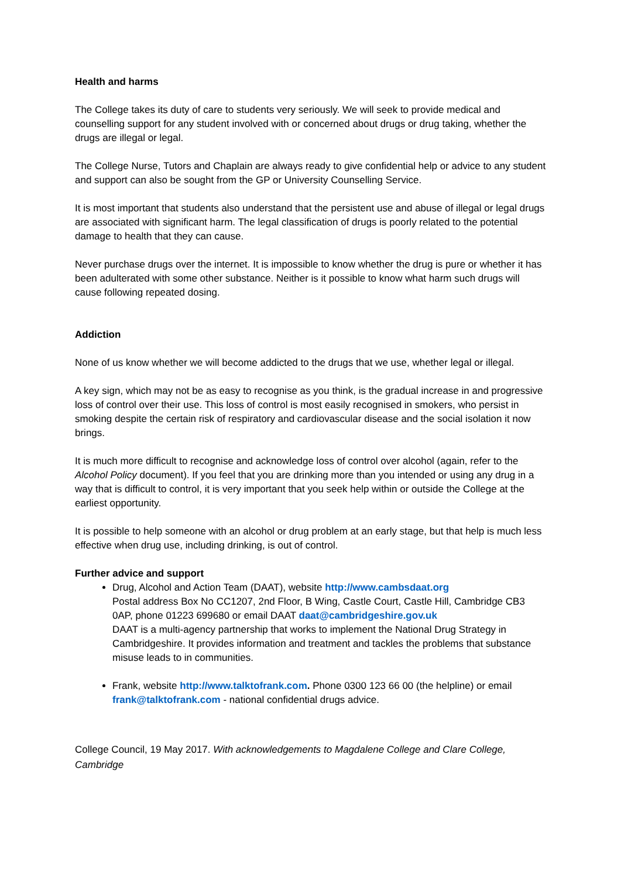Health and harms
The College takes its duty of care to students very seriously. We will seek to provide medical and counselling support for any student involved with or concerned about drugs or drug taking, whether the drugs are illegal or legal.
The College Nurse, Tutors and Chaplain are always ready to give confidential help or advice to any student and support can also be sought from the GP or University Counselling Service.
It is most important that students also understand that the persistent use and abuse of illegal or legal drugs are associated with significant harm. The legal classification of drugs is poorly related to the potential damage to health that they can cause.
Never purchase drugs over the internet. It is impossible to know whether the drug is pure or whether it has been adulterated with some other substance. Neither is it possible to know what harm such drugs will cause following repeated dosing.
Addiction
None of us know whether we will become addicted to the drugs that we use, whether legal or illegal.
A key sign, which may not be as easy to recognise as you think, is the gradual increase in and progressive loss of control over their use. This loss of control is most easily recognised in smokers, who persist in smoking despite the certain risk of respiratory and cardiovascular disease and the social isolation it now brings.
It is much more difficult to recognise and acknowledge loss of control over alcohol (again, refer to the Alcohol Policy document). If you feel that you are drinking more than you intended or using any drug in a way that is difficult to control, it is very important that you seek help within or outside the College at the earliest opportunity.
It is possible to help someone with an alcohol or drug problem at an early stage, but that help is much less effective when drug use, including drinking, is out of control.
Further advice and support
Drug, Alcohol and Action Team (DAAT), website http://www.cambsdaat.org
Postal address Box No CC1207, 2nd Floor, B Wing, Castle Court, Castle Hill, Cambridge CB3 0AP, phone 01223 699680 or email DAAT daat@cambridgeshire.gov.uk
DAAT is a multi-agency partnership that works to implement the National Drug Strategy in Cambridgeshire. It provides information and treatment and tackles the problems that substance misuse leads to in communities.
Frank, website http://www.talktofrank.com. Phone 0300 123 66 00 (the helpline) or email frank@talktofrank.com - national confidential drugs advice.
College Council, 19 May 2017. With acknowledgements to Magdalene College and Clare College, Cambridge